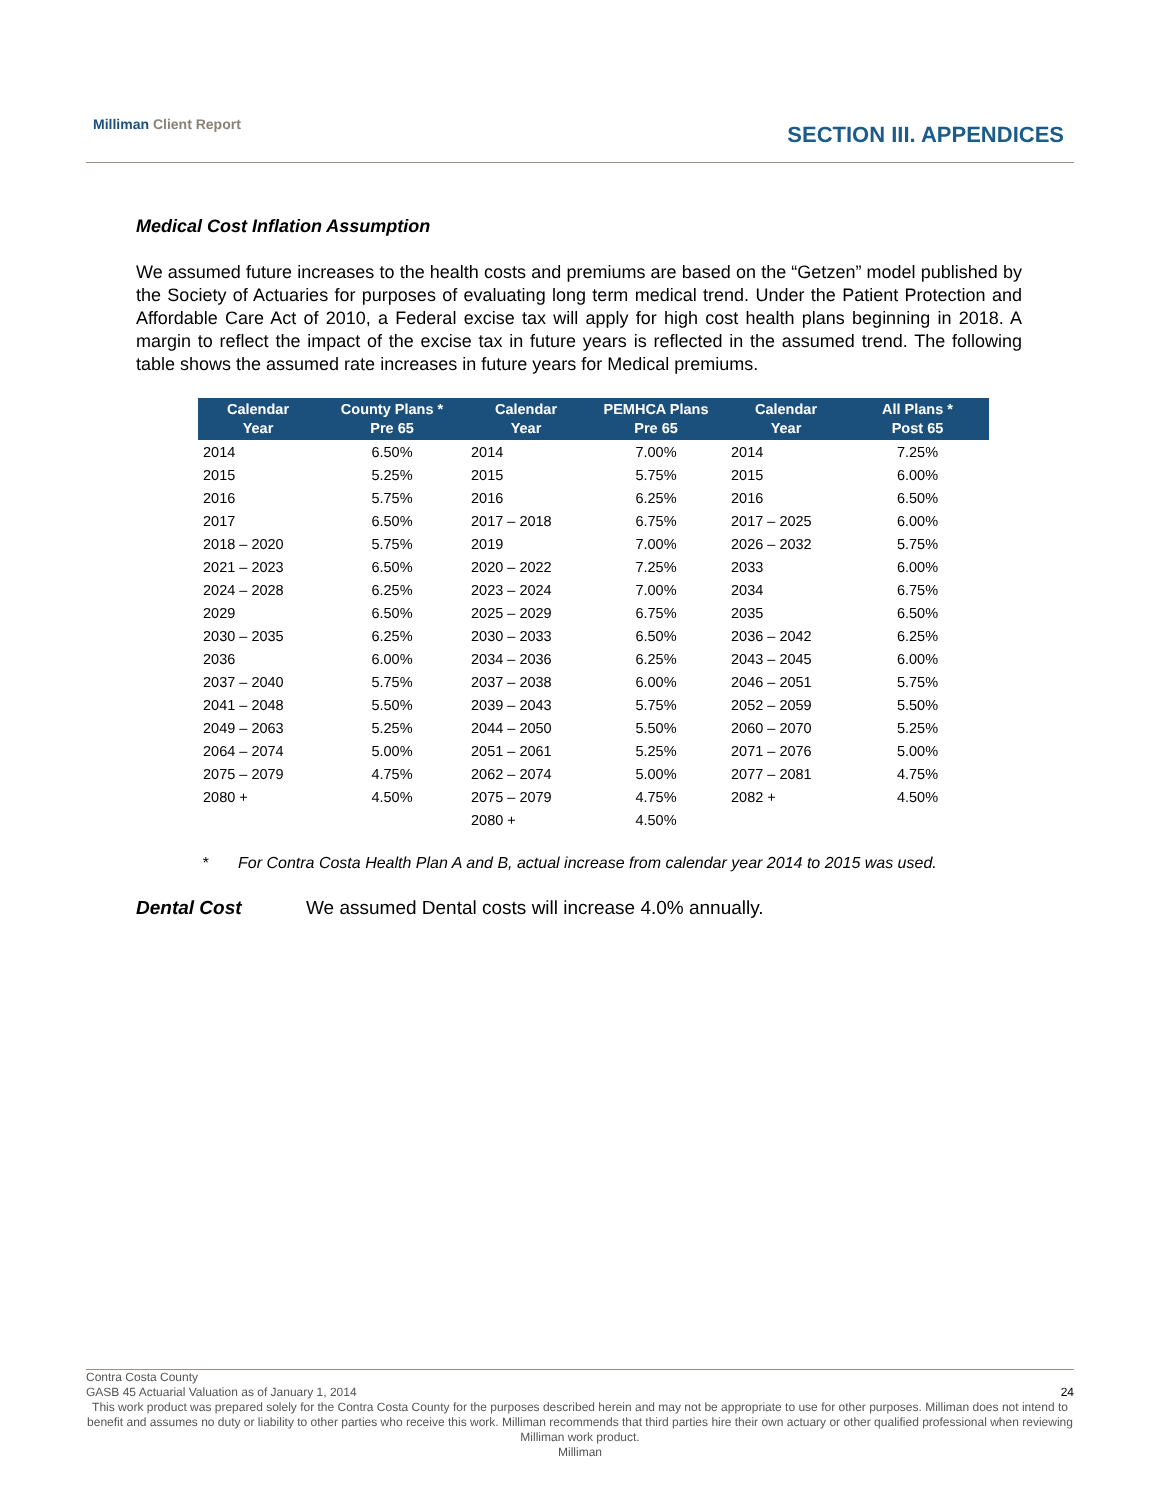Milliman Client Report
SECTION III. APPENDICES
Medical Cost Inflation Assumption
We assumed future increases to the health costs and premiums are based on the “Getzen” model published by the Society of Actuaries for purposes of evaluating long term medical trend. Under the Patient Protection and Affordable Care Act of 2010, a Federal excise tax will apply for high cost health plans beginning in 2018. A margin to reflect the impact of the excise tax in future years is reflected in the assumed trend. The following table shows the assumed rate increases in future years for Medical premiums.
| Calendar Year | County Plans * Pre 65 | Calendar Year | PEMHCA Plans Pre 65 | Calendar Year | All Plans * Post 65 |
| --- | --- | --- | --- | --- | --- |
| 2014 | 6.50% | 2014 | 7.00% | 2014 | 7.25% |
| 2015 | 5.25% | 2015 | 5.75% | 2015 | 6.00% |
| 2016 | 5.75% | 2016 | 6.25% | 2016 | 6.50% |
| 2017 | 6.50% | 2017 – 2018 | 6.75% | 2017 – 2025 | 6.00% |
| 2018 – 2020 | 5.75% | 2019 | 7.00% | 2026 – 2032 | 5.75% |
| 2021 – 2023 | 6.50% | 2020 – 2022 | 7.25% | 2033 | 6.00% |
| 2024 – 2028 | 6.25% | 2023 – 2024 | 7.00% | 2034 | 6.75% |
| 2029 | 6.50% | 2025 – 2029 | 6.75% | 2035 | 6.50% |
| 2030 – 2035 | 6.25% | 2030 – 2033 | 6.50% | 2036 – 2042 | 6.25% |
| 2036 | 6.00% | 2034 – 2036 | 6.25% | 2043 – 2045 | 6.00% |
| 2037 – 2040 | 5.75% | 2037 – 2038 | 6.00% | 2046 – 2051 | 5.75% |
| 2041 – 2048 | 5.50% | 2039 – 2043 | 5.75% | 2052 – 2059 | 5.50% |
| 2049 – 2063 | 5.25% | 2044 – 2050 | 5.50% | 2060 – 2070 | 5.25% |
| 2064 – 2074 | 5.00% | 2051 – 2061 | 5.25% | 2071 – 2076 | 5.00% |
| 2075 – 2079 | 4.75% | 2062 – 2074 | 5.00% | 2077 – 2081 | 4.75% |
| 2080 + | 4.50% | 2075 – 2079 | 4.75% | 2082 + | 4.50% |
| | | 2080 + | 4.50% | | |
* For Contra Costa Health Plan A and B, actual increase from calendar year 2014 to 2015 was used.
Dental Cost We assumed Dental costs will increase 4.0% annually.
Contra Costa County
GASB 45 Actuarial Valuation as of January 1, 2014 24
This work product was prepared solely for the Contra Costa County for the purposes described herein and may not be appropriate to use for other purposes. Milliman does not intend to benefit and assumes no duty or liability to other parties who receive this work. Milliman recommends that third parties hire their own actuary or other qualified professional when reviewing Milliman work product.
Milliman